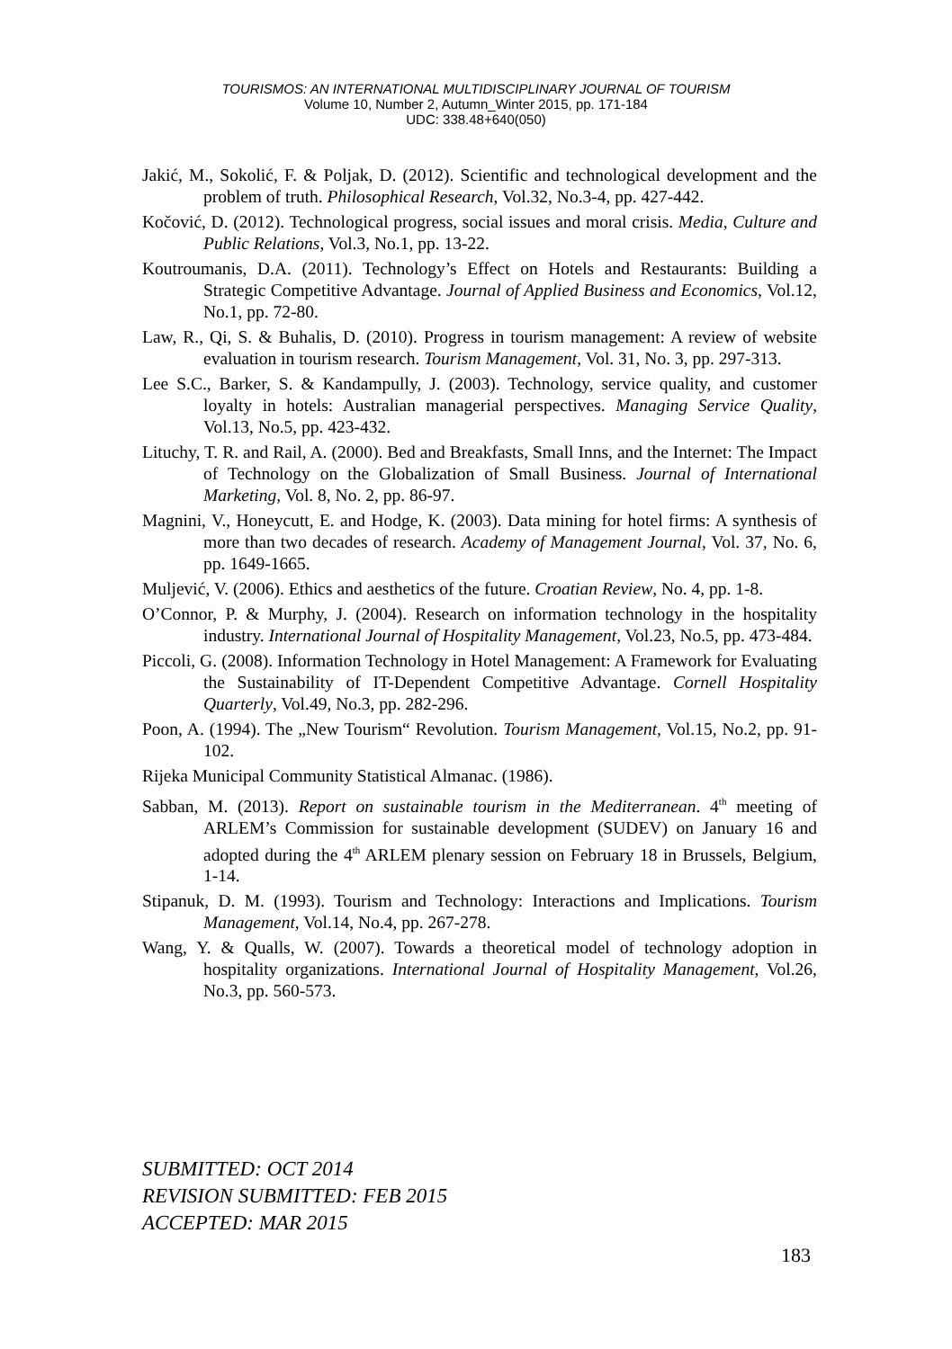TOURISMOS: AN INTERNATIONAL MULTIDISCIPLINARY JOURNAL OF TOURISM
Volume 10, Number 2, Autumn_Winter 2015, pp. 171-184
UDC: 338.48+640(050)
Jakić, M., Sokolić, F. & Poljak, D. (2012). Scientific and technological development and the problem of truth. Philosophical Research, Vol.32, No.3-4, pp. 427-442.
Kočović, D. (2012). Technological progress, social issues and moral crisis. Media, Culture and Public Relations, Vol.3, No.1, pp. 13-22.
Koutroumanis, D.A. (2011). Technology’s Effect on Hotels and Restaurants: Building a Strategic Competitive Advantage. Journal of Applied Business and Economics, Vol.12, No.1, pp. 72-80.
Law, R., Qi, S. & Buhalis, D. (2010). Progress in tourism management: A review of website evaluation in tourism research. Tourism Management, Vol. 31, No. 3, pp. 297-313.
Lee S.C., Barker, S. & Kandampully, J. (2003). Technology, service quality, and customer loyalty in hotels: Australian managerial perspectives. Managing Service Quality, Vol.13, No.5, pp. 423-432.
Lituchy, T. R. and Rail, A. (2000). Bed and Breakfasts, Small Inns, and the Internet: The Impact of Technology on the Globalization of Small Business. Journal of International Marketing, Vol. 8, No. 2, pp. 86-97.
Magnini, V., Honeycutt, E. and Hodge, K. (2003). Data mining for hotel firms: A synthesis of more than two decades of research. Academy of Management Journal, Vol. 37, No. 6, pp. 1649-1665.
Muljević, V. (2006). Ethics and aesthetics of the future. Croatian Review, No. 4, pp. 1-8.
O’Connor, P. & Murphy, J. (2004). Research on information technology in the hospitality industry. International Journal of Hospitality Management, Vol.23, No.5, pp. 473-484.
Piccoli, G. (2008). Information Technology in Hotel Management: A Framework for Evaluating the Sustainability of IT-Dependent Competitive Advantage. Cornell Hospitality Quarterly, Vol.49, No.3, pp. 282-296.
Poon, A. (1994). The „New Tourism“ Revolution. Tourism Management, Vol.15, No.2, pp. 91-102.
Rijeka Municipal Community Statistical Almanac. (1986).
Sabban, M. (2013). Report on sustainable tourism in the Mediterranean. 4<sup>th</sup> meeting of ARLEM’s Commission for sustainable development (SUDEV) on January 16 and adopted during the 4<sup>th</sup> ARLEM plenary session on February 18 in Brussels, Belgium, 1-14.
Stipanuk, D. M. (1993). Tourism and Technology: Interactions and Implications. Tourism Management, Vol.14, No.4, pp. 267-278.
Wang, Y. & Qualls, W. (2007). Towards a theoretical model of technology adoption in hospitality organizations. International Journal of Hospitality Management, Vol.26, No.3, pp. 560-573.
SUBMITTED: OCT 2014
REVISION SUBMITTED: FEB 2015
ACCEPTED: MAR 2015
183